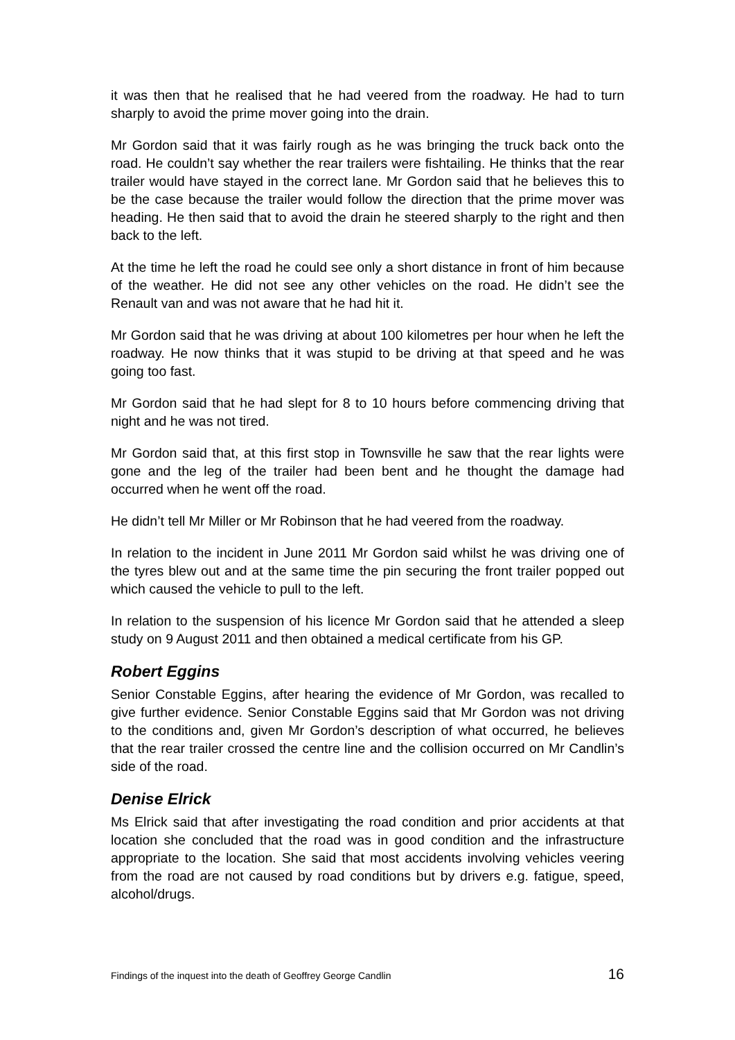it was then that he realised that he had veered from the roadway. He had to turn sharply to avoid the prime mover going into the drain.
Mr Gordon said that it was fairly rough as he was bringing the truck back onto the road. He couldn’t say whether the rear trailers were fishtailing. He thinks that the rear trailer would have stayed in the correct lane. Mr Gordon said that he believes this to be the case because the trailer would follow the direction that the prime mover was heading. He then said that to avoid the drain he steered sharply to the right and then back to the left.
At the time he left the road he could see only a short distance in front of him because of the weather. He did not see any other vehicles on the road. He didn’t see the Renault van and was not aware that he had hit it.
Mr Gordon said that he was driving at about 100 kilometres per hour when he left the roadway. He now thinks that it was stupid to be driving at that speed and he was going too fast.
Mr Gordon said that he had slept for 8 to 10 hours before commencing driving that night and he was not tired.
Mr Gordon said that, at this first stop in Townsville he saw that the rear lights were gone and the leg of the trailer had been bent and he thought the damage had occurred when he went off the road.
He didn’t tell Mr Miller or Mr Robinson that he had veered from the roadway.
In relation to the incident in June 2011 Mr Gordon said whilst he was driving one of the tyres blew out and at the same time the pin securing the front trailer popped out which caused the vehicle to pull to the left.
In relation to the suspension of his licence Mr Gordon said that he attended a sleep study on 9 August 2011 and then obtained a medical certificate from his GP.
Robert Eggins
Senior Constable Eggins, after hearing the evidence of Mr Gordon, was recalled to give further evidence. Senior Constable Eggins said that Mr Gordon was not driving to the conditions and, given Mr Gordon’s description of what occurred, he believes that the rear trailer crossed the centre line and the collision occurred on Mr Candlin’s side of the road.
Denise Elrick
Ms Elrick said that after investigating the road condition and prior accidents at that location she concluded that the road was in good condition and the infrastructure appropriate to the location. She said that most accidents involving vehicles veering from the road are not caused by road conditions but by drivers e.g. fatigue, speed, alcohol/drugs.
Findings of the inquest into the death of Geoffrey George Candlin 16